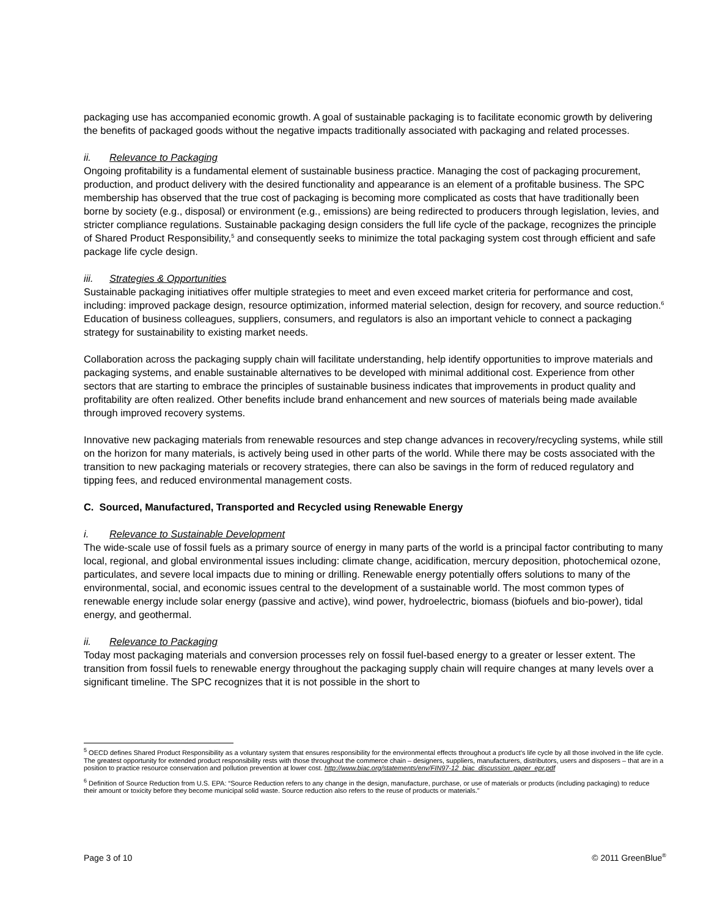packaging use has accompanied economic growth. A goal of sustainable packaging is to facilitate economic growth by delivering the benefits of packaged goods without the negative impacts traditionally associated with packaging and related processes.
ii. Relevance to Packaging
Ongoing profitability is a fundamental element of sustainable business practice. Managing the cost of packaging procurement, production, and product delivery with the desired functionality and appearance is an element of a profitable business. The SPC membership has observed that the true cost of packaging is becoming more complicated as costs that have traditionally been borne by society (e.g., disposal) or environment (e.g., emissions) are being redirected to producers through legislation, levies, and stricter compliance regulations. Sustainable packaging design considers the full life cycle of the package, recognizes the principle of Shared Product Responsibility,<sup>5</sup> and consequently seeks to minimize the total packaging system cost through efficient and safe package life cycle design.
iii. Strategies & Opportunities
Sustainable packaging initiatives offer multiple strategies to meet and even exceed market criteria for performance and cost, including: improved package design, resource optimization, informed material selection, design for recovery, and source reduction.<sup>6</sup> Education of business colleagues, suppliers, consumers, and regulators is also an important vehicle to connect a packaging strategy for sustainability to existing market needs.
Collaboration across the packaging supply chain will facilitate understanding, help identify opportunities to improve materials and packaging systems, and enable sustainable alternatives to be developed with minimal additional cost. Experience from other sectors that are starting to embrace the principles of sustainable business indicates that improvements in product quality and profitability are often realized. Other benefits include brand enhancement and new sources of materials being made available through improved recovery systems.
Innovative new packaging materials from renewable resources and step change advances in recovery/recycling systems, while still on the horizon for many materials, is actively being used in other parts of the world. While there may be costs associated with the transition to new packaging materials or recovery strategies, there can also be savings in the form of reduced regulatory and tipping fees, and reduced environmental management costs.
C. Sourced, Manufactured, Transported and Recycled using Renewable Energy
i. Relevance to Sustainable Development
The wide-scale use of fossil fuels as a primary source of energy in many parts of the world is a principal factor contributing to many local, regional, and global environmental issues including: climate change, acidification, mercury deposition, photochemical ozone, particulates, and severe local impacts due to mining or drilling. Renewable energy potentially offers solutions to many of the environmental, social, and economic issues central to the development of a sustainable world. The most common types of renewable energy include solar energy (passive and active), wind power, hydroelectric, biomass (biofuels and bio-power), tidal energy, and geothermal.
ii. Relevance to Packaging
Today most packaging materials and conversion processes rely on fossil fuel-based energy to a greater or lesser extent. The transition from fossil fuels to renewable energy throughout the packaging supply chain will require changes at many levels over a significant timeline. The SPC recognizes that it is not possible in the short to
<sup>5</sup> OECD defines Shared Product Responsibility as a voluntary system that ensures responsibility for the environmental effects throughout a product’s life cycle by all those involved in the life cycle. The greatest opportunity for extended product responsibility rests with those throughout the commerce chain – designers, suppliers, manufacturers, distributors, users and disposers – that are in a position to practice resource conservation and pollution prevention at lower cost. http://www.biac.org/statements/env/FIN97-12_biac_discussion_paper_epr.pdf
<sup>6</sup> Definition of Source Reduction from U.S. EPA: “Source Reduction refers to any change in the design, manufacture, purchase, or use of materials or products (including packaging) to reduce their amount or toxicity before they become municipal solid waste. Source reduction also refers to the reuse of products or materials.”
Page 3 of 10 © 2011 GreenBlue<sup>®</sup>